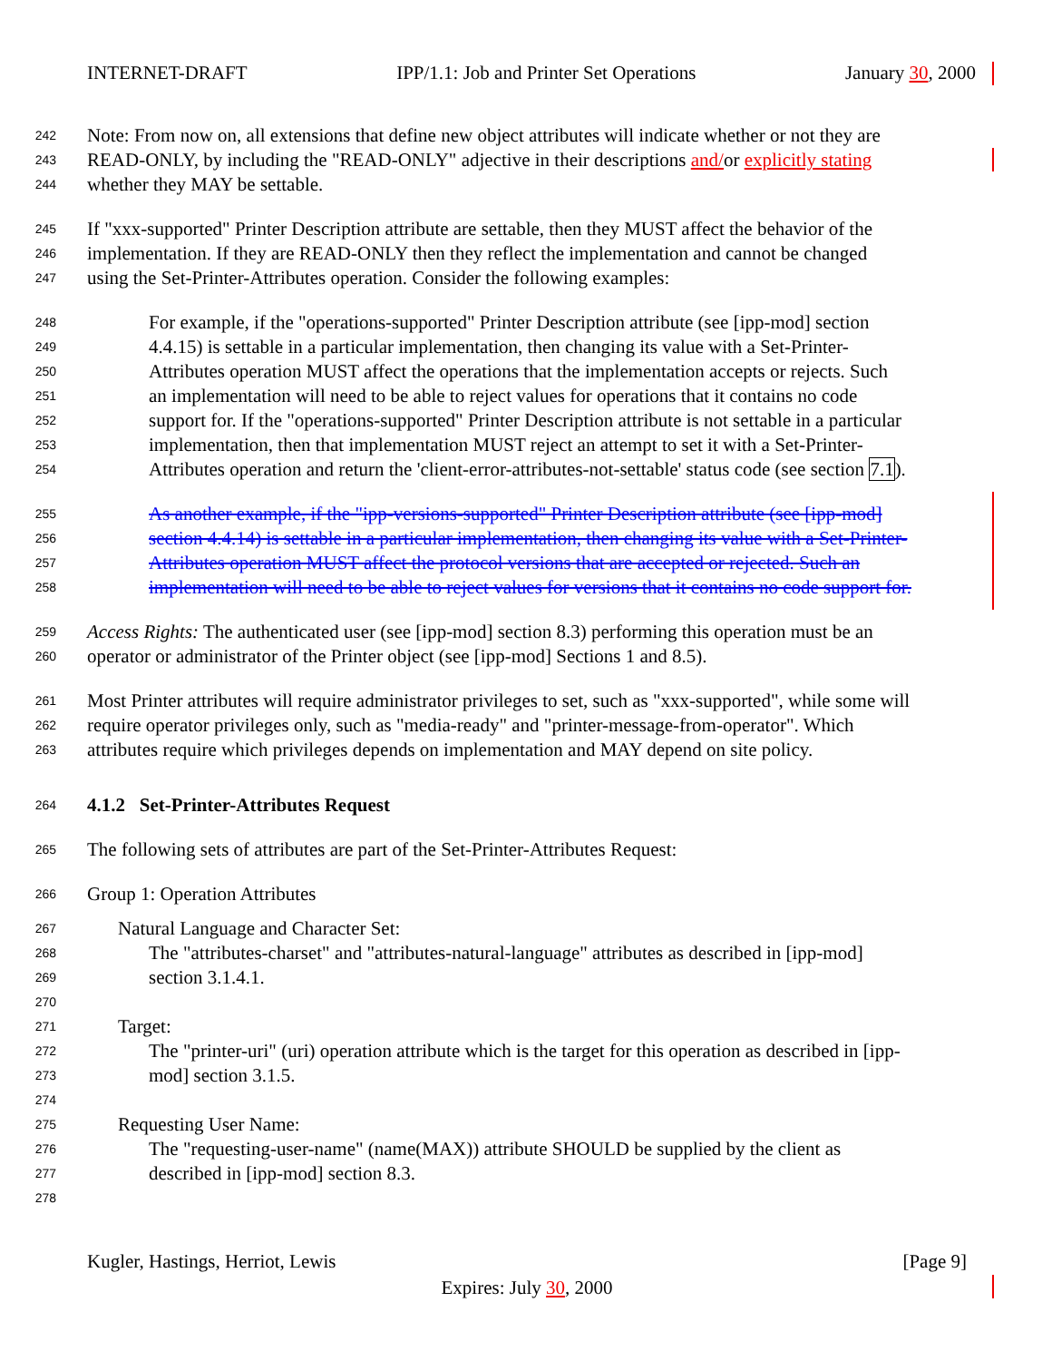INTERNET-DRAFT IPP/1.1: Job and Printer Set Operations January 30, 2000
242 Note: From now on, all extensions that define new object attributes will indicate whether or not they are
243 READ-ONLY, by including the "READ-ONLY" adjective in their descriptions and/or explicitly stating
244 whether they MAY be settable.
245 If "xxx-supported" Printer Description attribute are settable, then they MUST affect the behavior of the
246 implementation. If they are READ-ONLY then they reflect the implementation and cannot be changed
247 using the Set-Printer-Attributes operation. Consider the following examples:
248 For example, if the "operations-supported" Printer Description attribute (see [ipp-mod] section
249 4.4.15) is settable in a particular implementation, then changing its value with a Set-Printer-
250 Attributes operation MUST affect the operations that the implementation accepts or rejects. Such
251 an implementation will need to be able to reject values for operations that it contains no code
252 support for. If the "operations-supported" Printer Description attribute is not settable in a particular
253 implementation, then that implementation MUST reject an attempt to set it with a Set-Printer-
254 Attributes operation and return the 'client-error-attributes-not-settable' status code (see section 7.1).
255 As another example, if the "ipp-versions-supported" Printer Description attribute (see [ipp-mod]
256 section 4.4.14) is settable in a particular implementation, then changing its value with a Set-Printer-
257 Attributes operation MUST affect the protocol versions that are accepted or rejected. Such an
258 implementation will need to be able to reject values for versions that it contains no code support for.
259 Access Rights: The authenticated user (see [ipp-mod] section 8.3) performing this operation must be an
260 operator or administrator of the Printer object (see [ipp-mod] Sections 1 and 8.5).
261 Most Printer attributes will require administrator privileges to set, such as "xxx-supported", while some will
262 require operator privileges only, such as "media-ready" and "printer-message-from-operator". Which
263 attributes require which privileges depends on implementation and MAY depend on site policy.
264 4.1.2 Set-Printer-Attributes Request
265 The following sets of attributes are part of the Set-Printer-Attributes Request:
266 Group 1: Operation Attributes
267 Natural Language and Character Set:
268 The "attributes-charset" and "attributes-natural-language" attributes as described in [ipp-mod]
269 section 3.1.4.1.
270
271 Target:
272 The "printer-uri" (uri) operation attribute which is the target for this operation as described in [ipp-
273 mod] section 3.1.5.
274
275 Requesting User Name:
276 The "requesting-user-name" (name(MAX)) attribute SHOULD be supplied by the client as
277 described in [ipp-mod] section 8.3.
278
Kugler, Hastings, Herriot, Lewis [Page 9]
Expires: July 30, 2000